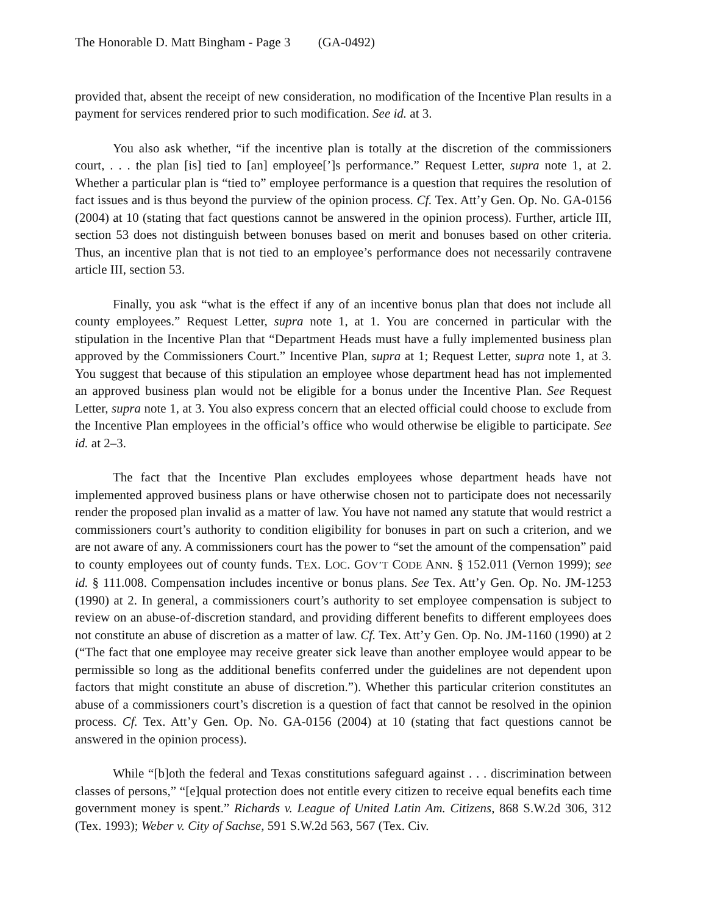The Honorable D. Matt Bingham - Page 3 (GA-0492)
provided that, absent the receipt of new consideration, no modification of the Incentive Plan results in a payment for services rendered prior to such modification. See id. at 3.
You also ask whether, “if the incentive plan is totally at the discretion of the commissioners court, . . . the plan [is] tied to [an] employee[’]s performance.” Request Letter, supra note 1, at 2. Whether a particular plan is “tied to” employee performance is a question that requires the resolution of fact issues and is thus beyond the purview of the opinion process. Cf. Tex. Att’y Gen. Op. No. GA-0156 (2004) at 10 (stating that fact questions cannot be answered in the opinion process). Further, article III, section 53 does not distinguish between bonuses based on merit and bonuses based on other criteria. Thus, an incentive plan that is not tied to an employee’s performance does not necessarily contravene article III, section 53.
Finally, you ask “what is the effect if any of an incentive bonus plan that does not include all county employees.” Request Letter, supra note 1, at 1. You are concerned in particular with the stipulation in the Incentive Plan that “Department Heads must have a fully implemented business plan approved by the Commissioners Court.” Incentive Plan, supra at 1; Request Letter, supra note 1, at 3. You suggest that because of this stipulation an employee whose department head has not implemented an approved business plan would not be eligible for a bonus under the Incentive Plan. See Request Letter, supra note 1, at 3. You also express concern that an elected official could choose to exclude from the Incentive Plan employees in the official’s office who would otherwise be eligible to participate. See id. at 2–3.
The fact that the Incentive Plan excludes employees whose department heads have not implemented approved business plans or have otherwise chosen not to participate does not necessarily render the proposed plan invalid as a matter of law. You have not named any statute that would restrict a commissioners court’s authority to condition eligibility for bonuses in part on such a criterion, and we are not aware of any. A commissioners court has the power to “set the amount of the compensation” paid to county employees out of county funds. TEX. LOC. GOV’T CODE ANN. § 152.011 (Vernon 1999); see id. § 111.008. Compensation includes incentive or bonus plans. See Tex. Att’y Gen. Op. No. JM-1253 (1990) at 2. In general, a commissioners court’s authority to set employee compensation is subject to review on an abuse-of-discretion standard, and providing different benefits to different employees does not constitute an abuse of discretion as a matter of law. Cf. Tex. Att’y Gen. Op. No. JM-1160 (1990) at 2 (“The fact that one employee may receive greater sick leave than another employee would appear to be permissible so long as the additional benefits conferred under the guidelines are not dependent upon factors that might constitute an abuse of discretion.”). Whether this particular criterion constitutes an abuse of a commissioners court’s discretion is a question of fact that cannot be resolved in the opinion process. Cf. Tex. Att’y Gen. Op. No. GA-0156 (2004) at 10 (stating that fact questions cannot be answered in the opinion process).
While “[b]oth the federal and Texas constitutions safeguard against . . . discrimination between classes of persons,” “[e]qual protection does not entitle every citizen to receive equal benefits each time government money is spent.” Richards v. League of United Latin Am. Citizens, 868 S.W.2d 306, 312 (Tex. 1993); Weber v. City of Sachse, 591 S.W.2d 563, 567 (Tex. Civ.